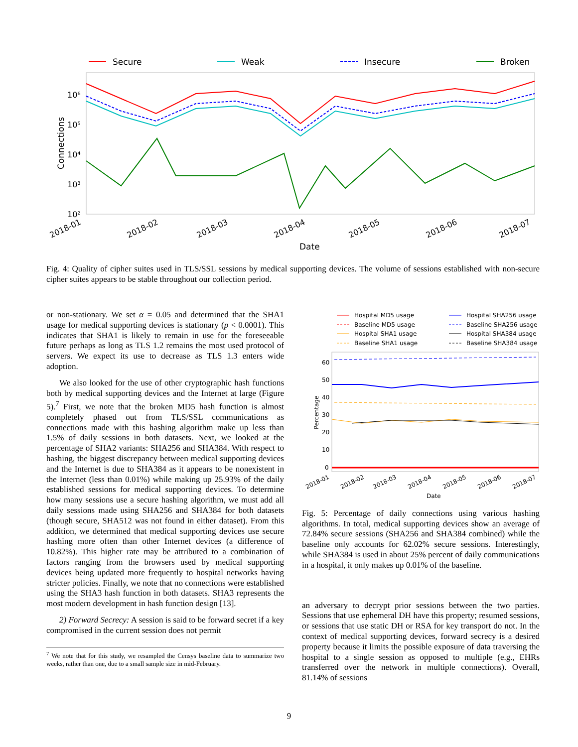Secure
Weak
Insecure
Broken
10⁶
10⁵
10⁴
10³
10²
Connections
2018-01
2018-02
2018-03
2018-04
2018-05
2018-06
2018-07
Date
Fig. 4: Quality of cipher suites used in TLS/SSL sessions by medical supporting devices. The volume of sessions established with non-secure cipher suites appears to be stable throughout our collection period.
or non-stationary. We set α = 0.05 and determined that the SHA1 usage for medical supporting devices is stationary (p < 0.0001). This indicates that SHA1 is likely to remain in use for the foreseeable future perhaps as long as TLS 1.2 remains the most used protocol of servers. We expect its use to decrease as TLS 1.3 enters wide adoption.
We also looked for the use of other cryptographic hash functions both by medical supporting devices and the Internet at large (Figure 5).<sup>7</sup> First, we note that the broken MD5 hash function is almost completely phased out from TLS/SSL communications as connections made with this hashing algorithm make up less than 1.5% of daily sessions in both datasets. Next, we looked at the percentage of SHA2 variants: SHA256 and SHA384. With respect to hashing, the biggest discrepancy between medical supporting devices and the Internet is due to SHA384 as it appears to be nonexistent in the Internet (less than 0.01%) while making up 25.93% of the daily established sessions for medical supporting devices. To determine how many sessions use a secure hashing algorithm, we must add all daily sessions made using SHA256 and SHA384 for both datasets (though secure, SHA512 was not found in either dataset). From this addition, we determined that medical supporting devices use secure hashing more often than other Internet devices (a difference of 10.82%). This higher rate may be attributed to a combination of factors ranging from the browsers used by medical supporting devices being updated more frequently to hospital networks having stricter policies. Finally, we note that no connections were established using the SHA3 hash function in both datasets. SHA3 represents the most modern development in hash function design [13].
2) Forward Secrecy: A session is said to be forward secret if a key compromised in the current session does not permit
<sup>7</sup> We note that for this study, we resampled the Censys baseline data to summarize two weeks, rather than one, due to a small sample size in mid-February.
Hospital MD5 usage
Baseline MD5 usage
Hospital SHA1 usage
Baseline SHA1 usage
Hospital SHA256 usage
Baseline SHA256 usage
Hospital SHA384 usage
Baseline SHA384 usage
60
50
40
30
20
10
0
Percentage
2018-01
2018-02
2018-03
2018-04
2018-05
2018-06
2018-07
Date
Fig. 5: Percentage of daily connections using various hashing algorithms. In total, medical supporting devices show an average of 72.84% secure sessions (SHA256 and SHA384 combined) while the baseline only accounts for 62.02% secure sessions. Interestingly, while SHA384 is used in about 25% percent of daily communications in a hospital, it only makes up 0.01% of the baseline.
an adversary to decrypt prior sessions between the two parties. Sessions that use ephemeral DH have this property; resumed sessions, or sessions that use static DH or RSA for key transport do not. In the context of medical supporting devices, forward secrecy is a desired property because it limits the possible exposure of data traversing the hospital to a single session as opposed to multiple (e.g., EHRs transferred over the network in multiple connections). Overall, 81.14% of sessions
9